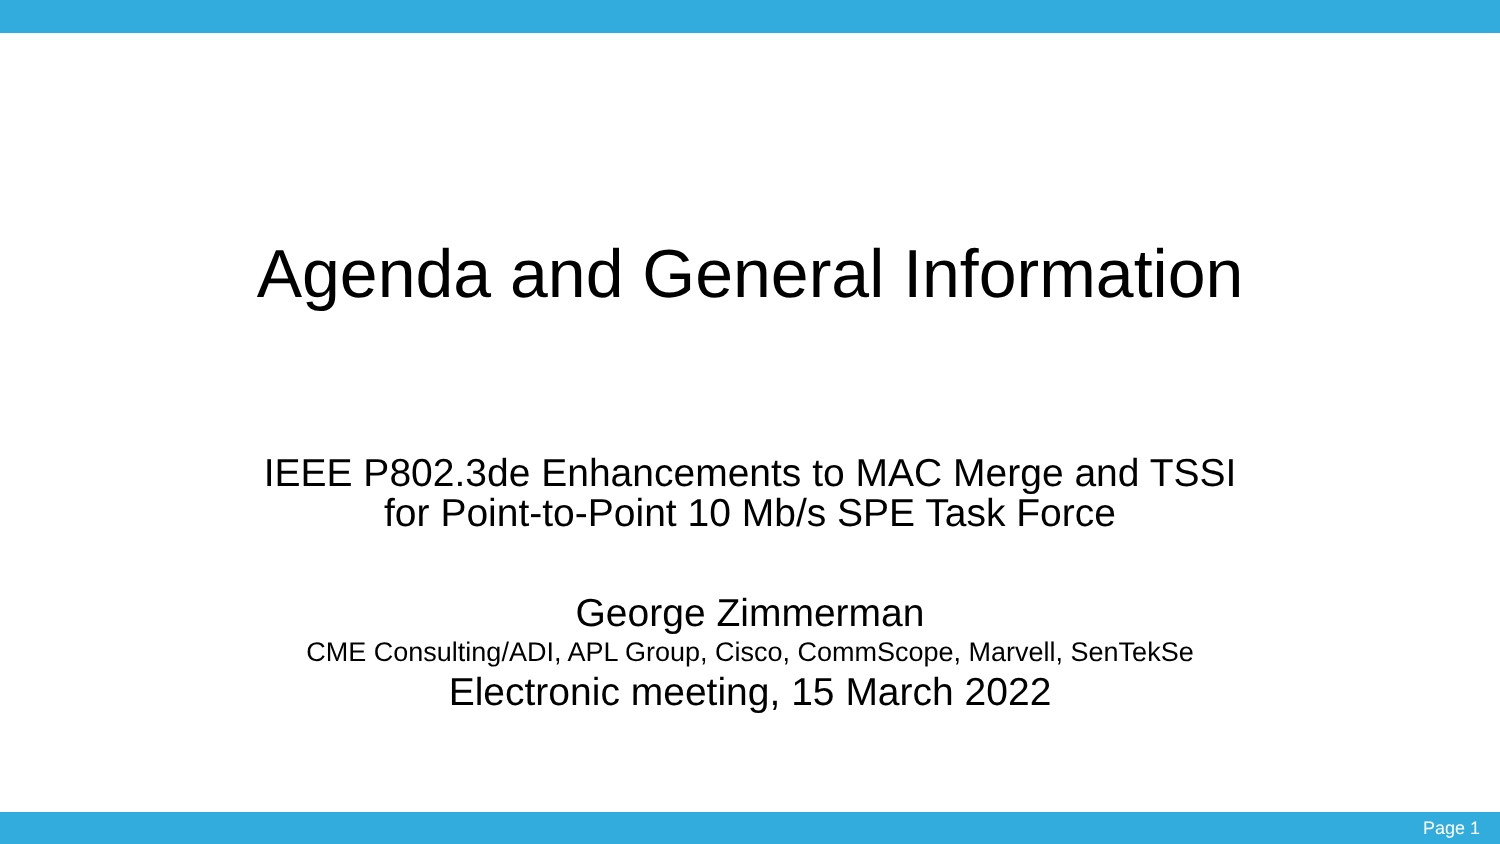Agenda and General Information
IEEE P802.3de Enhancements to MAC Merge and TSSI
for Point-to-Point 10 Mb/s SPE Task Force
George Zimmerman
CME Consulting/ADI, APL Group, Cisco, CommScope, Marvell, SenTekSe
Electronic meeting, 15 March 2022
Page 1